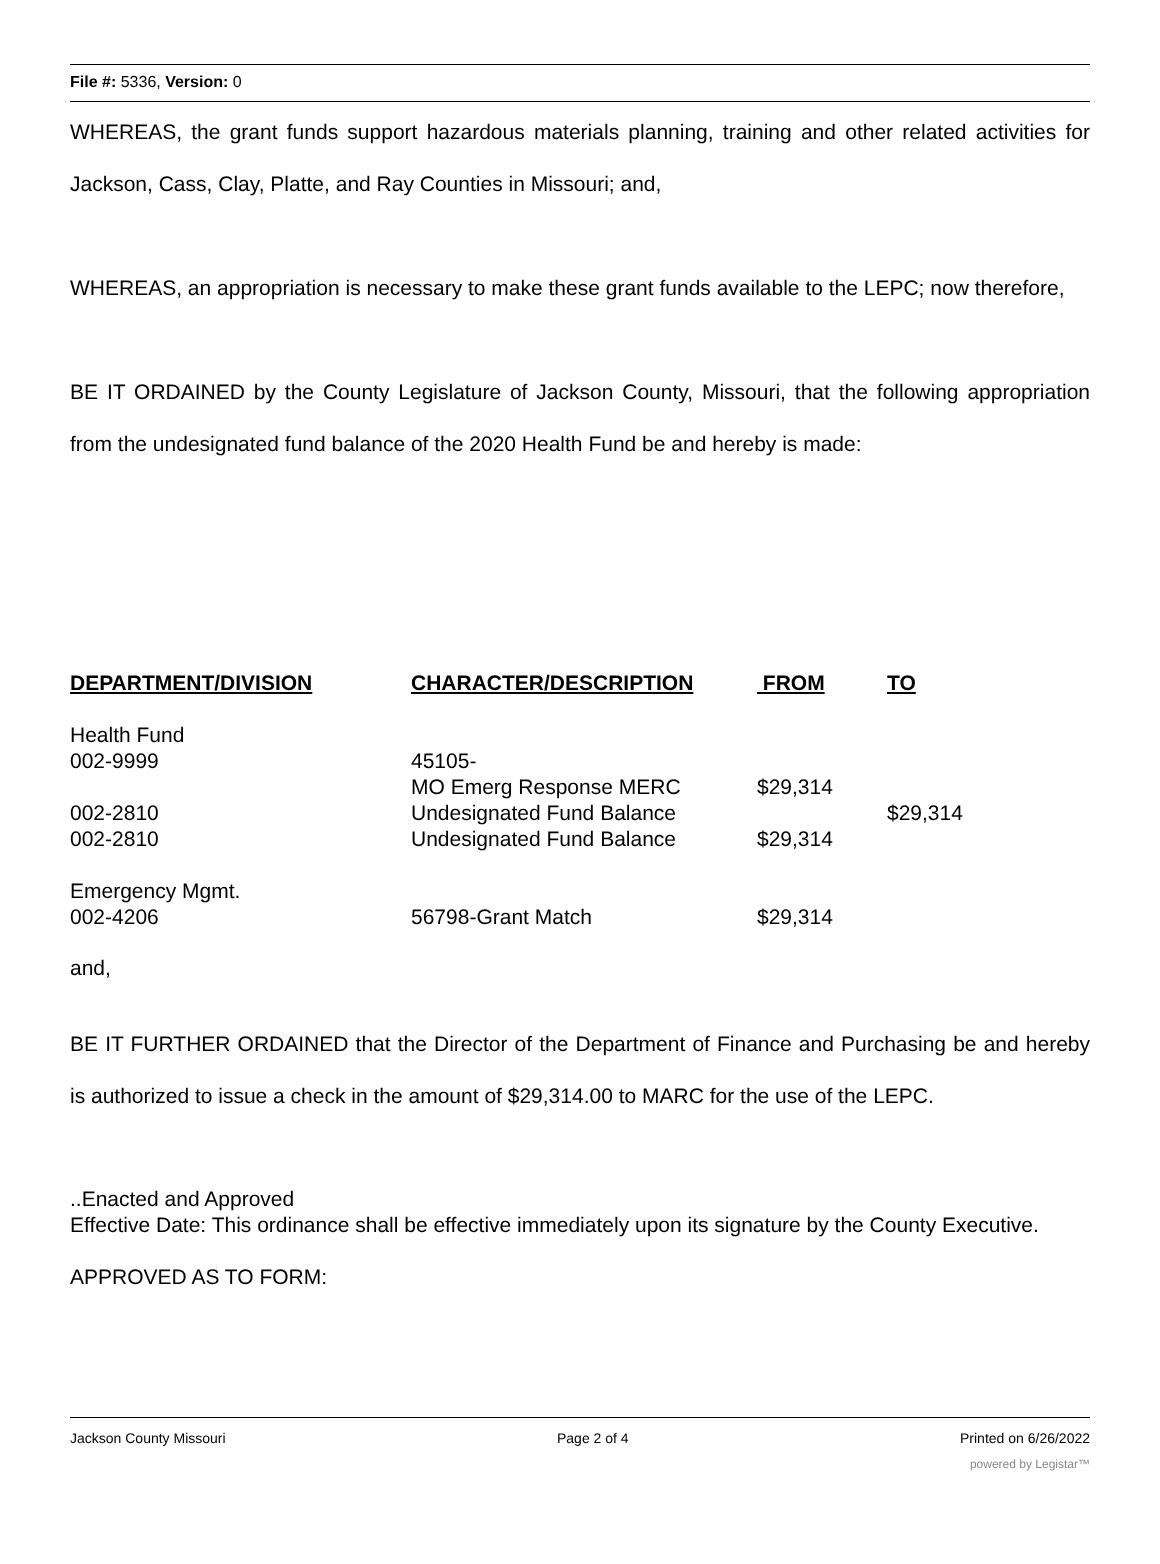File #: 5336, Version: 0
WHEREAS, the grant funds support hazardous materials planning, training and other related activities for Jackson, Cass, Clay, Platte, and Ray Counties in Missouri; and,
WHEREAS, an appropriation is necessary to make these grant funds available to the LEPC; now therefore,
BE IT ORDAINED by the County Legislature of Jackson County, Missouri, that the following appropriation from the undesignated fund balance of the 2020 Health Fund be and hereby is made:
| DEPARTMENT/DIVISION | CHARACTER/DESCRIPTION | FROM | TO |
| --- | --- | --- | --- |
| Health Fund | | | |
| 002-9999 | 45105- | | |
| | MO Emerg Response MERC | $29,314 | |
| 002-2810 | Undesignated Fund Balance | | $29,314 |
| 002-2810 | Undesignated Fund Balance | $29,314 | |
| Emergency Mgmt. | | | |
| 002-4206 | 56798-Grant Match | $29,314 | |
and,
BE IT FURTHER ORDAINED that the Director of the Department of Finance and Purchasing be and hereby is authorized to issue a check in the amount of $29,314.00 to MARC for the use of the LEPC.
..Enacted and Approved
Effective Date: This ordinance shall be effective immediately upon its signature by the County Executive.
APPROVED AS TO FORM:
Jackson County Missouri Page 2 of 4 Printed on 6/26/2022
powered by Legistar™